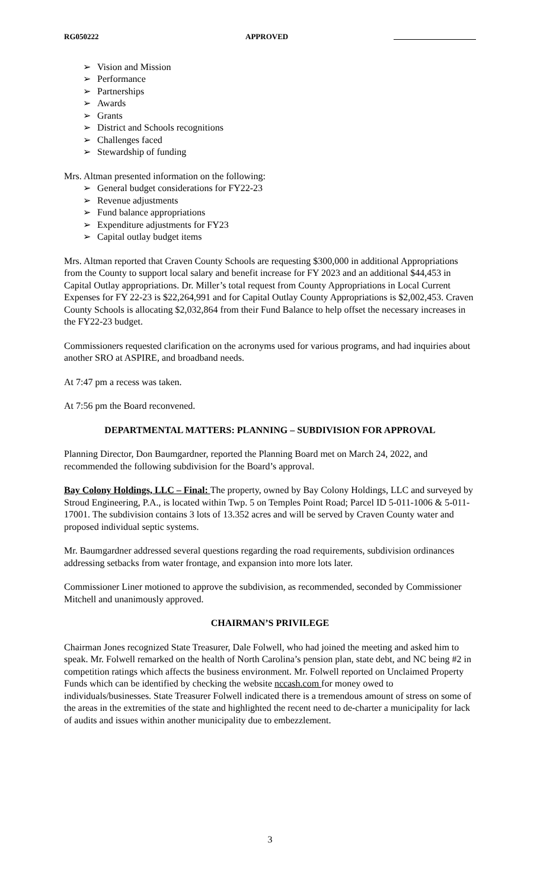RG050222 APPROVED
➢ Vision and Mission
➢ Performance
➢ Partnerships
➢ Awards
➢ Grants
➢ District and Schools recognitions
➢ Challenges faced
➢ Stewardship of funding
Mrs. Altman presented information on the following:
➢ General budget considerations for FY22-23
➢ Revenue adjustments
➢ Fund balance appropriations
➢ Expenditure adjustments for FY23
➢ Capital outlay budget items
Mrs. Altman reported that Craven County Schools are requesting $300,000 in additional Appropriations from the County to support local salary and benefit increase for FY 2023 and an additional $44,453 in Capital Outlay appropriations. Dr. Miller’s total request from County Appropriations in Local Current Expenses for FY 22-23 is $22,264,991 and for Capital Outlay County Appropriations is $2,002,453. Craven County Schools is allocating $2,032,864 from their Fund Balance to help offset the necessary increases in the FY22-23 budget.
Commissioners requested clarification on the acronyms used for various programs, and had inquiries about another SRO at ASPIRE, and broadband needs.
At 7:47 pm a recess was taken.
At 7:56 pm the Board reconvened.
DEPARTMENTAL MATTERS: PLANNING – SUBDIVISION FOR APPROVAL
Planning Director, Don Baumgardner, reported the Planning Board met on March 24, 2022, and recommended the following subdivision for the Board’s approval.
Bay Colony Holdings, LLC – Final: The property, owned by Bay Colony Holdings, LLC and surveyed by Stroud Engineering, P.A., is located within Twp. 5 on Temples Point Road; Parcel ID 5-011-1006 & 5-011-17001. The subdivision contains 3 lots of 13.352 acres and will be served by Craven County water and proposed individual septic systems.
Mr. Baumgardner addressed several questions regarding the road requirements, subdivision ordinances addressing setbacks from water frontage, and expansion into more lots later.
Commissioner Liner motioned to approve the subdivision, as recommended, seconded by Commissioner Mitchell and unanimously approved.
CHAIRMAN’S PRIVILEGE
Chairman Jones recognized State Treasurer, Dale Folwell, who had joined the meeting and asked him to speak. Mr. Folwell remarked on the health of North Carolina’s pension plan, state debt, and NC being #2 in competition ratings which affects the business environment. Mr. Folwell reported on Unclaimed Property Funds which can be identified by checking the website nccash.com for money owed to individuals/businesses. State Treasurer Folwell indicated there is a tremendous amount of stress on some of the areas in the extremities of the state and highlighted the recent need to de-charter a municipality for lack of audits and issues within another municipality due to embezzlement.
3